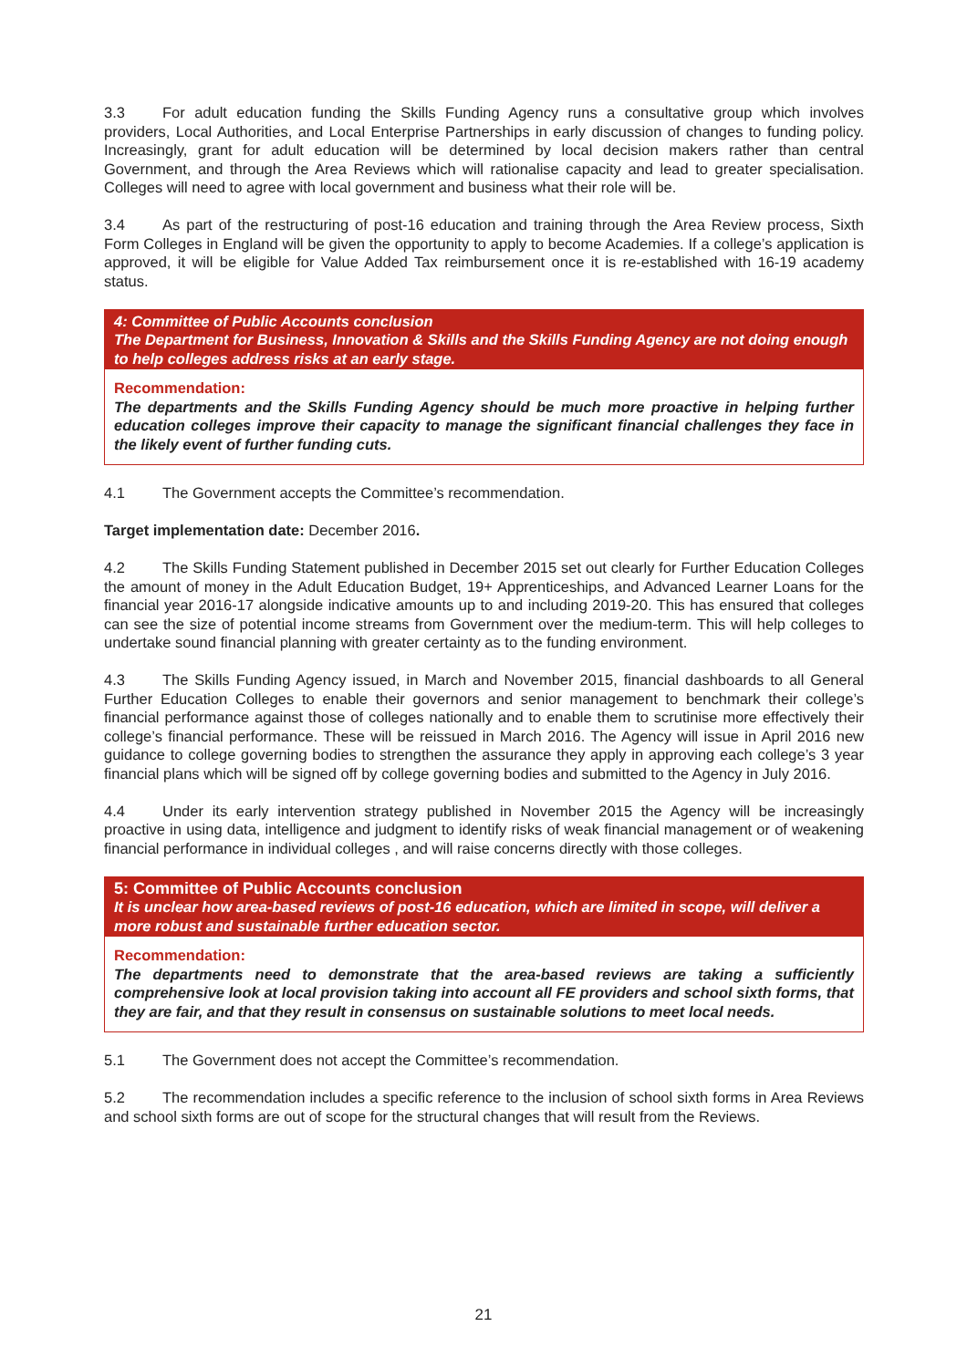3.3 For adult education funding the Skills Funding Agency runs a consultative group which involves providers, Local Authorities, and Local Enterprise Partnerships in early discussion of changes to funding policy. Increasingly, grant for adult education will be determined by local decision makers rather than central Government, and through the Area Reviews which will rationalise capacity and lead to greater specialisation. Colleges will need to agree with local government and business what their role will be.
3.4 As part of the restructuring of post-16 education and training through the Area Review process, Sixth Form Colleges in England will be given the opportunity to apply to become Academies. If a college’s application is approved, it will be eligible for Value Added Tax reimbursement once it is re-established with 16-19 academy status.
4: Committee of Public Accounts conclusion
The Department for Business, Innovation & Skills and the Skills Funding Agency are not doing enough to help colleges address risks at an early stage.
Recommendation:
The departments and the Skills Funding Agency should be much more proactive in helping further education colleges improve their capacity to manage the significant financial challenges they face in the likely event of further funding cuts.
4.1 The Government accepts the Committee’s recommendation.
Target implementation date: December 2016.
4.2 The Skills Funding Statement published in December 2015 set out clearly for Further Education Colleges the amount of money in the Adult Education Budget, 19+ Apprenticeships, and Advanced Learner Loans for the financial year 2016-17 alongside indicative amounts up to and including 2019-20. This has ensured that colleges can see the size of potential income streams from Government over the medium-term. This will help colleges to undertake sound financial planning with greater certainty as to the funding environment.
4.3 The Skills Funding Agency issued, in March and November 2015, financial dashboards to all General Further Education Colleges to enable their governors and senior management to benchmark their college’s financial performance against those of colleges nationally and to enable them to scrutinise more effectively their college’s financial performance. These will be reissued in March 2016. The Agency will issue in April 2016 new guidance to college governing bodies to strengthen the assurance they apply in approving each college’s 3 year financial plans which will be signed off by college governing bodies and submitted to the Agency in July 2016.
4.4 Under its early intervention strategy published in November 2015 the Agency will be increasingly proactive in using data, intelligence and judgment to identify risks of weak financial management or of weakening financial performance in individual colleges , and will raise concerns directly with those colleges.
5: Committee of Public Accounts conclusion
It is unclear how area-based reviews of post-16 education, which are limited in scope, will deliver a more robust and sustainable further education sector.
Recommendation:
The departments need to demonstrate that the area-based reviews are taking a sufficiently comprehensive look at local provision taking into account all FE providers and school sixth forms, that they are fair, and that they result in consensus on sustainable solutions to meet local needs.
5.1 The Government does not accept the Committee’s recommendation.
5.2 The recommendation includes a specific reference to the inclusion of school sixth forms in Area Reviews and school sixth forms are out of scope for the structural changes that will result from the Reviews.
21